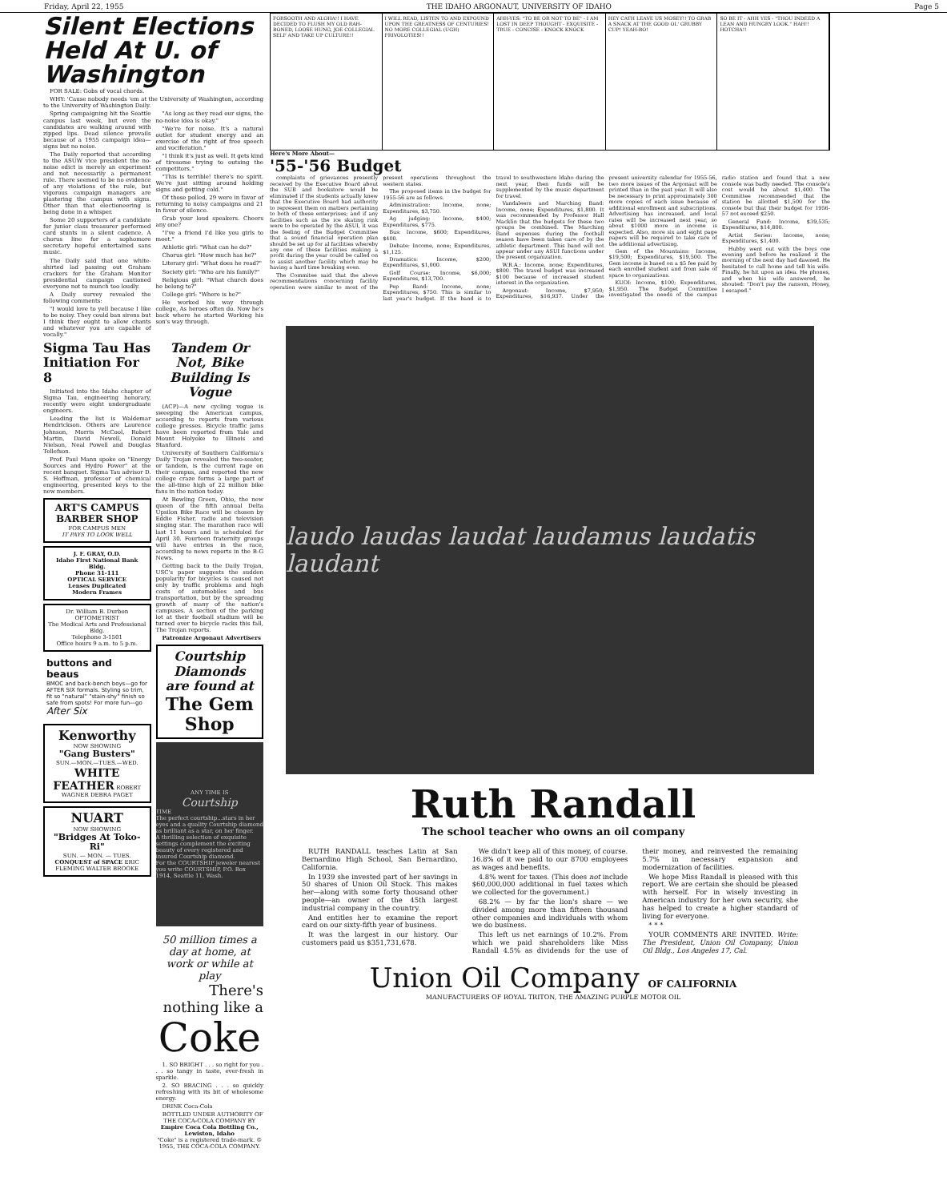Friday, April 22, 1955 THE IDAHO ARGONAUT, UNIVERSITY OF IDAHO Page 5
Silent Elections Held At U. of Washington
FOR SALE: Gobs of vocal chords.
WHY: 'Cause nobody needs 'em at the University of Washington, according to the University of Washington Daily.
Spring campaigning hit the Seattle campus last week, but even the candidates are walking around with zipped lips. Dead silence prevails because of a 1955 campaign idea—signs but no noise.
The Daily reported that according to the ASUW vice president the no-noise edict is merely an experiment and not necessarily a permanent rule. There seemed to be no evidence of any violations of the rule, but vigorous campaign managers are plastering the campus with signs. Other than that electioneering is being done in a whisper.
Some 20 supporters of a candidate for junior class treasurer performed card stunts in a silent cadence. A chorus line for a sophomore secretary hopeful entertained sans music.
The Daily said that one white-shirted lad passing out Graham crackers for the Graham Monitor presidential campaign cautioned everyone not to munch too loudly.
A Daily survey revealed the following comments:
"I would love to yell because I like to be noisy. They could ban sirens but I think they ought to allow chants and whatever you are capable of vocally."
"As long as they read our signs, the no-noise idea is okay."
"We're for noise. It's a natural outlet for student energy and an exercise of the right of free speech and vociferation."
"I think it's just as well. It gets kind of tiresome trying to outsing the competitors."
"This is terrible! there's no spirit. We're just sitting around holding signs and getting cold."
Of those polled, 29 were in favor of returning to noisy campaigns and 21 in favor of silence.
Grab your loud speakers. Cheers any one?
"I've a friend I'd like you girls to meet."
Athletic girl: "What can he do?"
Chorus girl: "How much has he?"
Literary girl: "What does he read?"
Society girl: "Who are his family?"
Religious girl: "What church does he belong to?"
College girl: "Where is he?"
He worked his way through college, As heroes often do. Now he's back where he started Working his son's way through.
Sigma Tau Has Initiation For 8
Initiated into the Idaho chapter of Sigma Tau, engineering honorary, recently were eight undergraduate engineers.
Leading the list is Waldemar Hendrickson. Others are Laurence Johnson, Morris McCool, Robert Martin, David Newell, Donald Nielson, Neal Powell and Douglas Tellefson.
Prof. Paul Mann spoke on "Energy Sources and Hydro Power" at the recent banquet. Sigma Tau advisor D. S. Hoffman, professor of chemical engineering, presented keys to the new members.
ART'S CAMPUS BARBER SHOP
FOR CAMPUS MEN
IT PAYS TO LOOK WELL
J. F. GRAY, O.D.
Idaho First National Bank Bldg.
Phone 31-111
OPTICAL SERVICE
Lenses Duplicated
Modern Frames
Dr. William B. Durbon
OPTOMETRIST
The Medical Arts and Professional Bldg.
Telephone 3-1501
Office hours 9 a.m. to 5 p.m.
buttons and beaus
BMOC and back-bench boys—go for AFTER SIX formals. Styling so trim, fit so "natural" "stain-shy" finish so safe from spots! For more fun—go
After Six
Kenworthy
NOW SHOWING
"Gang Busters"
SUN.—MON.—TUES.—WED.
WHITE FEATHER ROBERT WAGNER DEBRA PAGET
NUART
NOW SHOWING
"Bridges At Toko-Ri"
SUN. — MON. — TUES.
CONQUEST of SPACE ERIC FLEMING WALTER BROOKE
Tandem Or Not, Bike Building Is Vogue
(ACP)—A new cycling vogue is sweeping the American campus, according to reports from various college presses. Bicycle traffic jams have been reported from Yale and Mount Holyoke to Illinois and Stanford.
University of Southern California's Daily Trojan revealed the two-seater, or tandem, is the current rage on their campus, and reported the new college craze forms a large part of the all-time high of 22 million bike fans in the nation today.
At Bowling Green, Ohio, the new queen of the fifth annual Delta Upsilon Bike Race will be chosen by Eddie Fisher, radio and television singing star. The marathon race will last 11 hours and is scheduled for April 30. Fourteen fraternity groups will have entries in the race, according to news reports in the B-G News.
Getting back to the Daily Trojan, USC's paper suggests the sudden popularity for bicycles is caused not only by traffic problems and high costs of automobiles and bus transportation, but by the spreading growth of many of the nation's campuses. A section of the parking lot at their football stadium will be turned over to bicycle racks this fall, The Trojan reports.
Patronize Argonaut Advertisers
Courtship Diamonds
are found at
The Gem Shop
ANY TIME IS
Courtship
TIME
The perfect courtship...stars in her eyes and a quality Courtship diamond as brilliant as a star, on her finger.
A thrilling selection of exquisite settings complement the exciting beauty of every registered and insured Courtship diamond.
For the COURTSHIP jeweler nearest you write COURTSHIP, P.O. Box 1914, Seattle 11, Wash.
50 million times a day at home, at work or while at play
There's nothing like a
Coke
1. SO BRIGHT . . . so right for you . . . so tangy in taste, ever-fresh in sparkle.
2. SO BRACING . . . so quickly refreshing with its bit of wholesome energy.
DRINK Coca-Cola
BOTTLED UNDER AUTHORITY OF THE COCA-COLA COMPANY BY
Empire Coca Cola Bottling Co., Lewiston, Idaho
"Coke" is a registered trade-mark. © 1955, THE COCA-COLA COMPANY.
FORSOOTH AND ALOHA!! I HAVE DECIDED TO FLUSH MY OLD RAH-BONED, LOOSE HUNG, JOE COLLEGIAL SELF AND TAKE UP CULTURE!!
I WILL READ, LISTEN TO AND EXPOUND UPON THE GREATNESS OF CENTURIES! NO MORE COLLEGIAL (UGH) FRIVOLOTIES!!
AHH-YES: "TO BE OR NOT TO BE" - I AM LOST IN DEEP THOUGHT - EXQUISITE - TRUE - CONCISE - KNOCK KNOCK
HEY CATH LEAVE US MOSEY!! TO GRAB A SNACK AT THE GOOD OL' GRUBBY CUP! YEAH-BO!
SO BE IT - AHH YES - "THOU INDEED A LEAN AND HUNGRY LOOK." HAH!! HOTCHA!!
Here's More About—
'55-'56 Budget
complaints of grievances presently received by the Executive Board about the SUB and bookstore would be eliminated if the students actually knew that the Executive Board had authority to represent them on matters pertaining to both of these enterprises; and if any facilities such as the ice skating rink were to be operated by the ASUI, it was the feeling of the Budget Committee that a sound financial operation plan should be set up for al facilities whereby any one of these facilities making a profit during the year could be called on to assist another facility which may be having a hard time breaking even.
The Commitee said that the above recommendations concerning facility operation were similar to most of the present operations throughout the western states.
The proposed items in the budget for 1955-56 are as follows.
Administration: Income, none; Expenditures, $3,750.
Ag judging: Income, $400; Expenditures, $775.
Bus: Income, $600; Expenditures, $400.
Debate: Income, none; Expenditures, $1,125.
Dramatics: Income, $200; Expenditures, $1,000.
Golf Course: Income, $6,000; Expenditures, $13,700.
Pep Band: Income, none; Expenditures, $750. This is similar to last year's budget. If the band is to travel to southwestern Idaho during the next year, then funds will be supplemented by the music department for travel.
Vandaleers and Marching Band: Income, none; Expenditures, $1,800. It was recommended by Professor Hall Macklin that the budgets for these two groups be combined. The Marching Band expenses during the football season have been taken care of by the athletic department. This band will not appear under any ASUI functions under the present organization.
W.R.A.: Income, none; Expenditures, $800. The travel budget was increased $100 because of increased student interest in the organization.
Argonaut: Income, $7,950; Expenditures, $16,937. Under the present university calendar for 1955-56, two more issues of the Argonaut will be printed than in the past year. It will also be necessary to print approximately 300 more copies of each issue because of additional enrollment and subscriptions. Advertising has increased, and local rates will be increased next year, so about $1000 more in income is expected. Also, more six and eight page papers will be required to take care of the additional advertising.
Gem of the Mountains: Income, $19,500; Expenditures, $19,500. The Gem income is based on a $5 fee paid by each enrolled student and from sale of space to organizations.
KUOI: Income, $100; Expenditures, $1,950. The Budget Committee investigated the needs of the campus radio station and found that a new console was badly needed. The console's cost would be about $1,400. The Committee recommended that the station be allotted $1,500 for the console but that their budget for 1956-57 not exceed $250.
General Fund: Income, $39,535; Expenditures, $14,800.
Artist Series: Income, none; Expenditures, $1,400.
Hubby went out with the boys one evening and before he realized it the morning of the next day had dawned. He hesitated to call home and tell his wife. Finally, he hit upon an idea. He phones, and when his wife answered, he shouted: "Don't pay the ransom, Honey, I escaped."
laudo laudas laudat laudamus laudatis laudant
Ruth Randall
The school teacher who owns an oil company
RUTH RANDALL teaches Latin at San Bernardino High School, San Bernardino, California.
In 1939 she invested part of her savings in 50 shares of Union Oil Stock. This makes her—along with some forty thousand other people—an owner of the 45th largest industrial company in the country.
And entitles her to examine the report card on our sixty-fifth year of business.
It was the largest in our history. Our customers paid us $351,731,678.
We didn't keep all of this money, of course. 16.8% of it we paid to our 8700 employees as wages and benefits.
4.8% went for taxes. (This does not include $60,000,000 additional in fuel taxes which we collected for the government.)
68.2% — by far the lion's share — we divided among more than fifteen thousand other companies and individuals with whom we do business.
This left us net earnings of 10.2%. From which we paid shareholders like Miss Randall 4.5% as dividends for the use of their money, and reinvested the remaining 5.7% in necessary expansion and modernization of facilities.
We hope Miss Randall is pleased with this report. We are certain she should be pleased with herself. For in wisely investing in American industry for her own security, she has helped to create a higher standard of living for everyone.
* * *
YOUR COMMENTS ARE INVITED. Write: The President, Union Oil Company, Union Oil Bldg., Los Angeles 17, Cal.
Union Oil Company OF CALIFORNIA
MANUFACTURERS OF ROYAL TRITON, THE AMAZING PURPLE MOTOR OIL